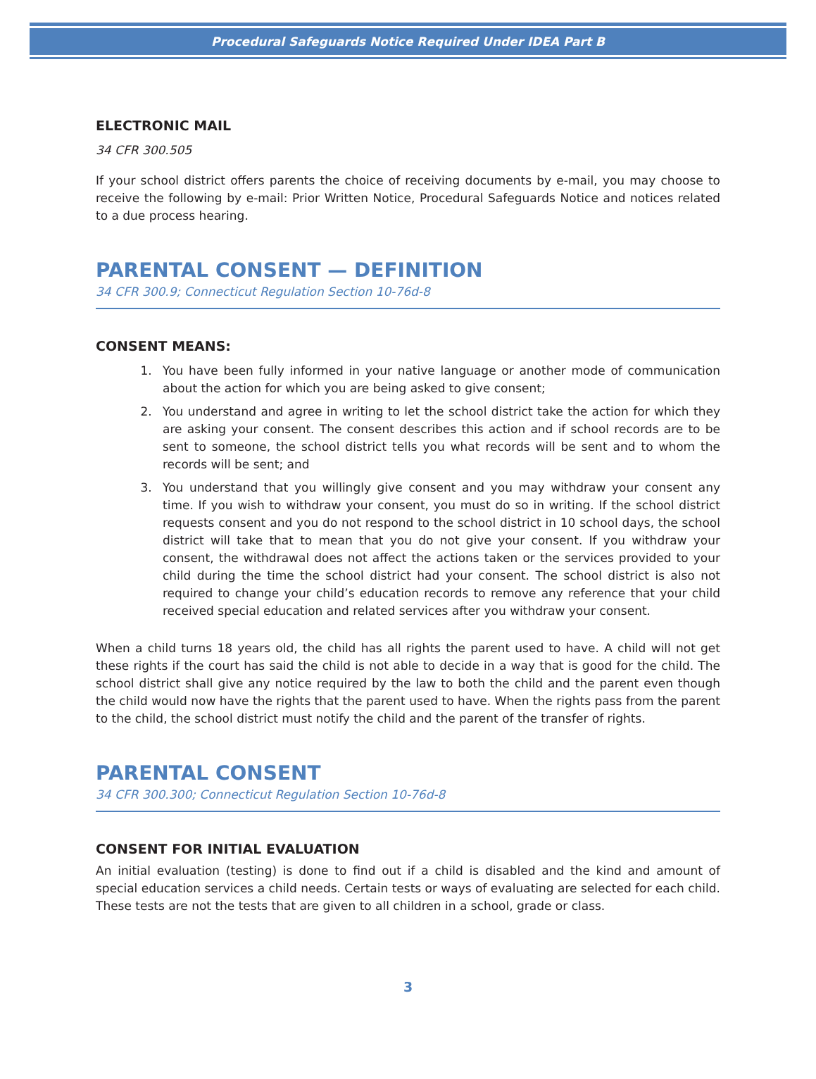Procedural Safeguards Notice Required Under IDEA Part B
ELECTRONIC MAIL
34 CFR 300.505
If your school district offers parents the choice of receiving documents by e-mail, you may choose to receive the following by e-mail: Prior Written Notice, Procedural Safeguards Notice and notices related to a due process hearing.
PARENTAL CONSENT — DEFINITION
34 CFR 300.9; Connecticut Regulation Section 10-76d-8
CONSENT MEANS:
1. You have been fully informed in your native language or another mode of communication about the action for which you are being asked to give consent;
2. You understand and agree in writing to let the school district take the action for which they are asking your consent. The consent describes this action and if school records are to be sent to someone, the school district tells you what records will be sent and to whom the records will be sent; and
3. You understand that you willingly give consent and you may withdraw your consent any time. If you wish to withdraw your consent, you must do so in writing. If the school district requests consent and you do not respond to the school district in 10 school days, the school district will take that to mean that you do not give your consent. If you withdraw your consent, the withdrawal does not affect the actions taken or the services provided to your child during the time the school district had your consent. The school district is also not required to change your child’s education records to remove any reference that your child received special education and related services after you withdraw your consent.
When a child turns 18 years old, the child has all rights the parent used to have. A child will not get these rights if the court has said the child is not able to decide in a way that is good for the child. The school district shall give any notice required by the law to both the child and the parent even though the child would now have the rights that the parent used to have. When the rights pass from the parent to the child, the school district must notify the child and the parent of the transfer of rights.
PARENTAL CONSENT
34 CFR 300.300; Connecticut Regulation Section 10-76d-8
CONSENT FOR INITIAL EVALUATION
An initial evaluation (testing) is done to find out if a child is disabled and the kind and amount of special education services a child needs. Certain tests or ways of evaluating are selected for each child. These tests are not the tests that are given to all children in a school, grade or class.
3